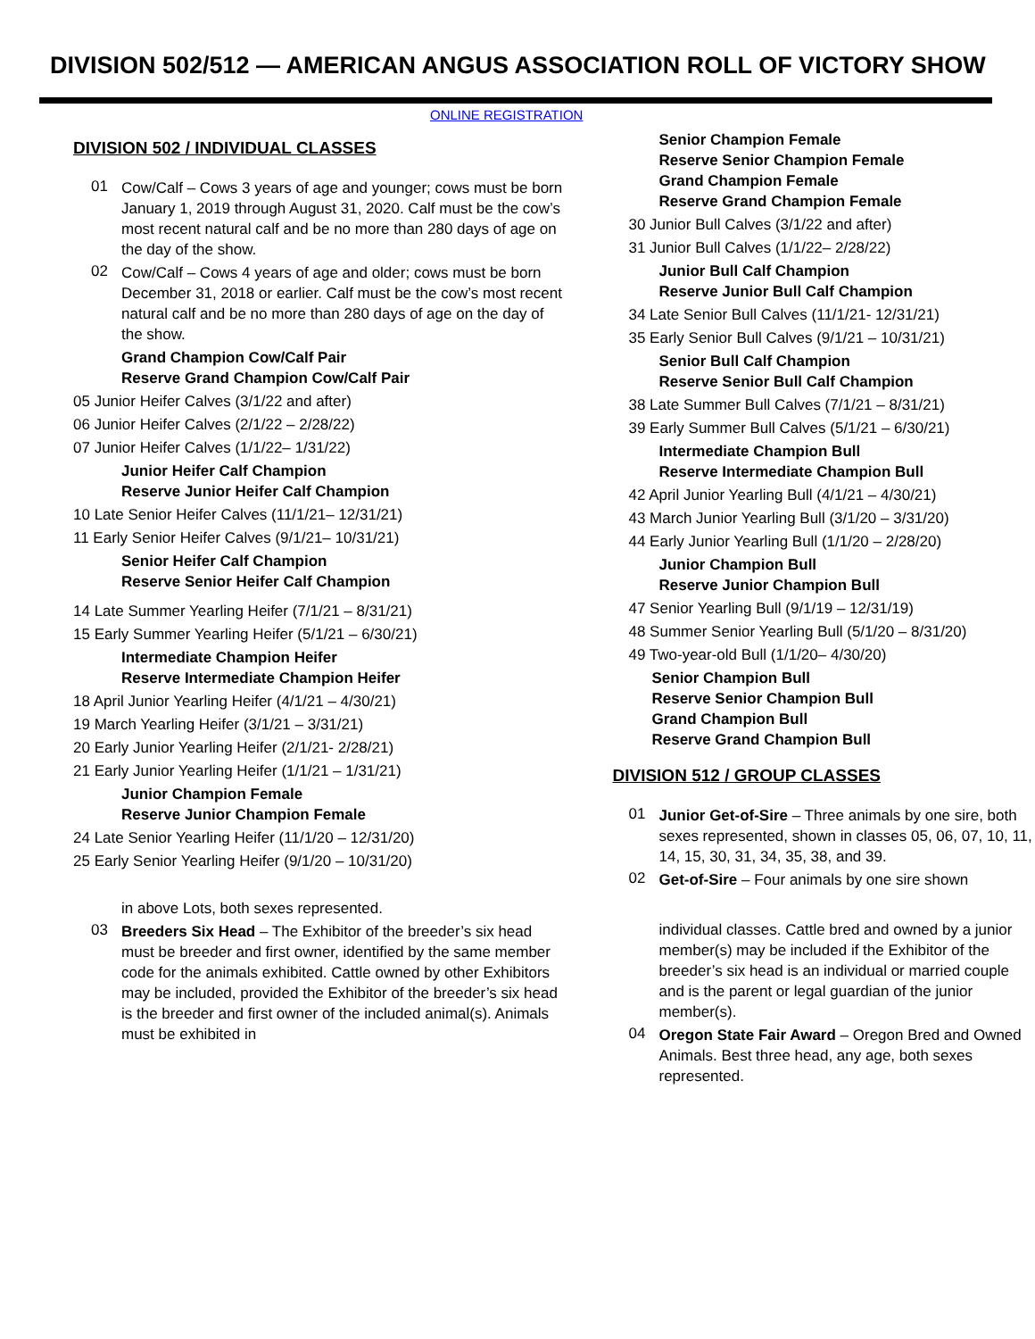DIVISION 502/512 — AMERICAN ANGUS ASSOCIATION ROLL OF VICTORY SHOW
ONLINE REGISTRATION
DIVISION 502 / INDIVIDUAL CLASSES
01
Cow/Calf – Cows 3 years of age and younger; cows must be born January 1, 2019 through August 31, 2020. Calf must be the cow’s most recent natural calf and be no more than 280 days of age on the day of the show.
02
Cow/Calf – Cows 4 years of age and older; cows must be born December 31, 2018 or earlier. Calf must be the cow’s most recent natural calf and be no more than 280 days of age on the day of the show.
Grand Champion Cow/Calf Pair
Reserve Grand Champion Cow/Calf Pair
05 Junior Heifer Calves (3/1/22 and after)
06 Junior Heifer Calves (2/1/22 – 2/28/22)
07 Junior Heifer Calves (1/1/22– 1/31/22)
Junior Heifer Calf Champion
Reserve Junior Heifer Calf Champion
10 Late Senior Heifer Calves (11/1/21– 12/31/21)
11 Early Senior Heifer Calves (9/1/21– 10/31/21)
Senior Heifer Calf Champion
Reserve Senior Heifer Calf Champion
14 Late Summer Yearling Heifer (7/1/21 – 8/31/21)
15 Early Summer Yearling Heifer (5/1/21 – 6/30/21)
Intermediate Champion Heifer
Reserve Intermediate Champion Heifer
18 April Junior Yearling Heifer (4/1/21 – 4/30/21)
19 March Yearling Heifer (3/1/21 – 3/31/21)
20 Early Junior Yearling Heifer (2/1/21- 2/28/21)
21 Early Junior Yearling Heifer (1/1/21 – 1/31/21)
Junior Champion Female
Reserve Junior Champion Female
24 Late Senior Yearling Heifer (11/1/20 – 12/31/20)
25 Early Senior Yearling Heifer (9/1/20 – 10/31/20)
in above Lots, both sexes represented.
03
Breeders Six Head – The Exhibitor of the breeder’s six head must be breeder and first owner, identified by the same member code for the animals exhibited. Cattle owned by other Exhibitors may be included, provided the Exhibitor of the breeder’s six head is the breeder and first owner of the included animal(s). Animals must be exhibited in
Senior Champion Female
Reserve Senior Champion Female
Grand Champion Female
Reserve Grand Champion Female
30 Junior Bull Calves (3/1/22 and after)
31 Junior Bull Calves (1/1/22– 2/28/22)
Junior Bull Calf Champion
Reserve Junior Bull Calf Champion
34 Late Senior Bull Calves (11/1/21- 12/31/21)
35 Early Senior Bull Calves (9/1/21 – 10/31/21)
Senior Bull Calf Champion
Reserve Senior Bull Calf Champion
38 Late Summer Bull Calves (7/1/21 – 8/31/21)
39 Early Summer Bull Calves (5/1/21 – 6/30/21)
Intermediate Champion Bull
Reserve Intermediate Champion Bull
42 April Junior Yearling Bull (4/1/21 – 4/30/21)
43 March Junior Yearling Bull (3/1/20 – 3/31/20)
44 Early Junior Yearling Bull (1/1/20 – 2/28/20)
Junior Champion Bull
Reserve Junior Champion Bull
47 Senior Yearling Bull (9/1/19 – 12/31/19)
48 Summer Senior Yearling Bull (5/1/20 – 8/31/20)
49 Two-year-old Bull (1/1/20– 4/30/20)
Senior Champion Bull
Reserve Senior Champion Bull
Grand Champion Bull
Reserve Grand Champion Bull
DIVISION 512 / GROUP CLASSES
01
Junior Get-of-Sire – Three animals by one sire, both sexes represented, shown in classes 05, 06, 07, 10, 11, 14, 15, 30, 31, 34, 35, 38, and 39.
02
Get-of-Sire – Four animals by one sire shown
individual classes. Cattle bred and owned by a junior member(s) may be included if the Exhibitor of the breeder’s six head is an individual or married couple and is the parent or legal guardian of the junior member(s).
04
Oregon State Fair Award – Oregon Bred and Owned Animals. Best three head, any age, both sexes represented.